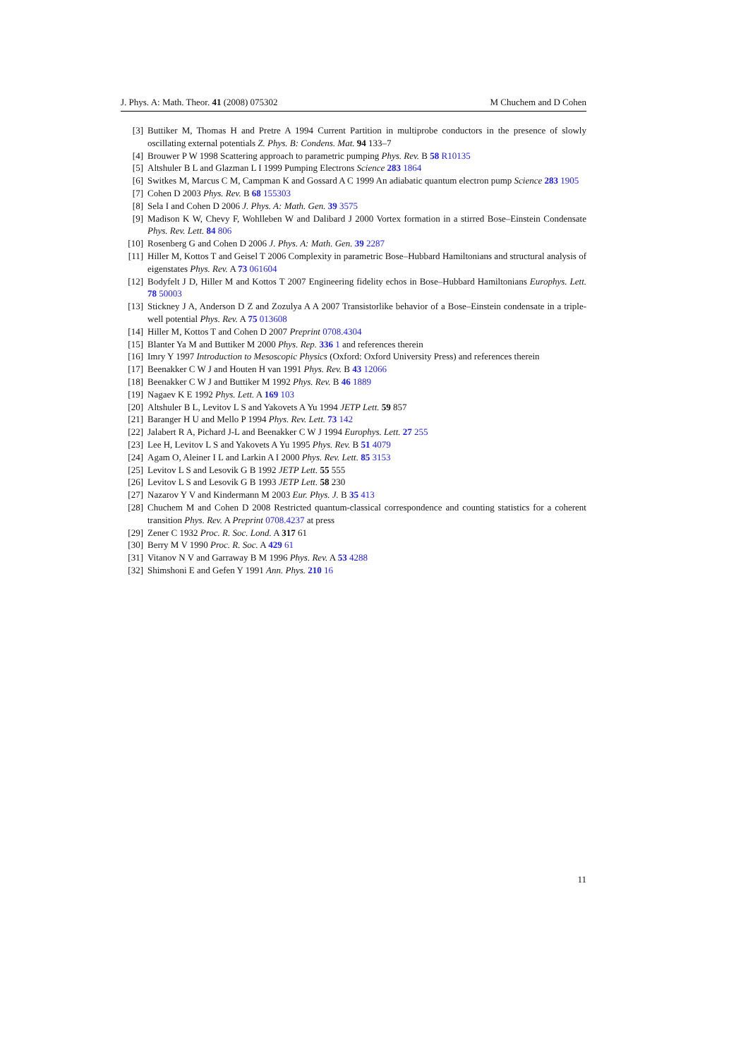J. Phys. A: Math. Theor. 41 (2008) 075302 M Chuchem and D Cohen
[3] Buttiker M, Thomas H and Pretre A 1994 Current Partition in multiprobe conductors in the presence of slowly oscillating external potentials Z. Phys. B: Condens. Mat. 94 133–7
[4] Brouwer P W 1998 Scattering approach to parametric pumping Phys. Rev. B 58 R10135
[5] Altshuler B L and Glazman L I 1999 Pumping Electrons Science 283 1864
[6] Switkes M, Marcus C M, Campman K and Gossard A C 1999 An adiabatic quantum electron pump Science 283 1905
[7] Cohen D 2003 Phys. Rev. B 68 155303
[8] Sela I and Cohen D 2006 J. Phys. A: Math. Gen. 39 3575
[9] Madison K W, Chevy F, Wohlleben W and Dalibard J 2000 Vortex formation in a stirred Bose–Einstein Condensate Phys. Rev. Lett. 84 806
[10] Rosenberg G and Cohen D 2006 J. Phys. A: Math. Gen. 39 2287
[11] Hiller M, Kottos T and Geisel T 2006 Complexity in parametric Bose–Hubbard Hamiltonians and structural analysis of eigenstates Phys. Rev. A 73 061604
[12] Bodyfelt J D, Hiller M and Kottos T 2007 Engineering fidelity echos in Bose–Hubbard Hamiltonians Europhys. Lett. 78 50003
[13] Stickney J A, Anderson D Z and Zozulya A A 2007 Transistorlike behavior of a Bose–Einstein condensate in a triple-well potential Phys. Rev. A 75 013608
[14] Hiller M, Kottos T and Cohen D 2007 Preprint 0708.4304
[15] Blanter Ya M and Buttiker M 2000 Phys. Rep. 336 1 and references therein
[16] Imry Y 1997 Introduction to Mesoscopic Physics (Oxford: Oxford University Press) and references therein
[17] Beenakker C W J and Houten H van 1991 Phys. Rev. B 43 12066
[18] Beenakker C W J and Buttiker M 1992 Phys. Rev. B 46 1889
[19] Nagaev K E 1992 Phys. Lett. A 169 103
[20] Altshuler B L, Levitov L S and Yakovets A Yu 1994 JETP Lett. 59 857
[21] Baranger H U and Mello P 1994 Phys. Rev. Lett. 73 142
[22] Jalabert R A, Pichard J-L and Beenakker C W J 1994 Europhys. Lett. 27 255
[23] Lee H, Levitov L S and Yakovets A Yu 1995 Phys. Rev. B 51 4079
[24] Agam O, Aleiner I L and Larkin A I 2000 Phys. Rev. Lett. 85 3153
[25] Levitov L S and Lesovik G B 1992 JETP Lett. 55 555
[26] Levitov L S and Lesovik G B 1993 JETP Lett. 58 230
[27] Nazarov Y V and Kindermann M 2003 Eur. Phys. J. B 35 413
[28] Chuchem M and Cohen D 2008 Restricted quantum-classical correspondence and counting statistics for a coherent transition Phys. Rev. A Preprint 0708.4237 at press
[29] Zener C 1932 Proc. R. Soc. Lond. A 317 61
[30] Berry M V 1990 Proc. R. Soc. A 429 61
[31] Vitanov N V and Garraway B M 1996 Phys. Rev. A 53 4288
[32] Shimshoni E and Gefen Y 1991 Ann. Phys. 210 16
11